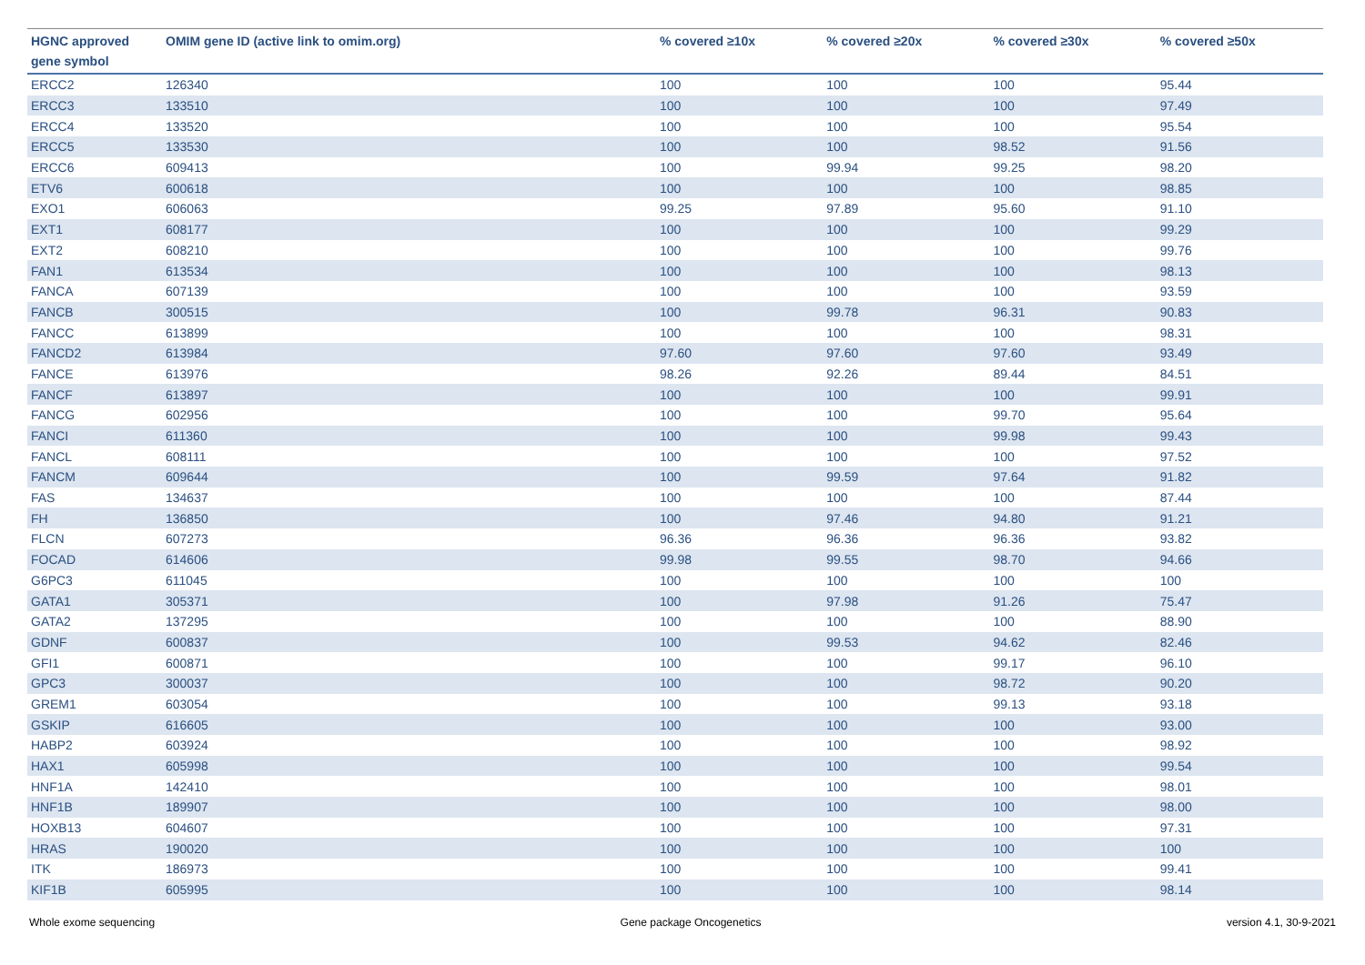| HGNC approved gene symbol | OMIM gene ID (active link to omim.org) | % covered ≥10x | % covered ≥20x | % covered ≥30x | % covered ≥50x |
| --- | --- | --- | --- | --- | --- |
| ERCC2 | 126340 | 100 | 100 | 100 | 95.44 |
| ERCC3 | 133510 | 100 | 100 | 100 | 97.49 |
| ERCC4 | 133520 | 100 | 100 | 100 | 95.54 |
| ERCC5 | 133530 | 100 | 100 | 98.52 | 91.56 |
| ERCC6 | 609413 | 100 | 99.94 | 99.25 | 98.20 |
| ETV6 | 600618 | 100 | 100 | 100 | 98.85 |
| EXO1 | 606063 | 99.25 | 97.89 | 95.60 | 91.10 |
| EXT1 | 608177 | 100 | 100 | 100 | 99.29 |
| EXT2 | 608210 | 100 | 100 | 100 | 99.76 |
| FAN1 | 613534 | 100 | 100 | 100 | 98.13 |
| FANCA | 607139 | 100 | 100 | 100 | 93.59 |
| FANCB | 300515 | 100 | 99.78 | 96.31 | 90.83 |
| FANCC | 613899 | 100 | 100 | 100 | 98.31 |
| FANCD2 | 613984 | 97.60 | 97.60 | 97.60 | 93.49 |
| FANCE | 613976 | 98.26 | 92.26 | 89.44 | 84.51 |
| FANCF | 613897 | 100 | 100 | 100 | 99.91 |
| FANCG | 602956 | 100 | 100 | 99.70 | 95.64 |
| FANCI | 611360 | 100 | 100 | 99.98 | 99.43 |
| FANCL | 608111 | 100 | 100 | 100 | 97.52 |
| FANCM | 609644 | 100 | 99.59 | 97.64 | 91.82 |
| FAS | 134637 | 100 | 100 | 100 | 87.44 |
| FH | 136850 | 100 | 97.46 | 94.80 | 91.21 |
| FLCN | 607273 | 96.36 | 96.36 | 96.36 | 93.82 |
| FOCAD | 614606 | 99.98 | 99.55 | 98.70 | 94.66 |
| G6PC3 | 611045 | 100 | 100 | 100 | 100 |
| GATA1 | 305371 | 100 | 97.98 | 91.26 | 75.47 |
| GATA2 | 137295 | 100 | 100 | 100 | 88.90 |
| GDNF | 600837 | 100 | 99.53 | 94.62 | 82.46 |
| GFI1 | 600871 | 100 | 100 | 99.17 | 96.10 |
| GPC3 | 300037 | 100 | 100 | 98.72 | 90.20 |
| GREM1 | 603054 | 100 | 100 | 99.13 | 93.18 |
| GSKIP | 616605 | 100 | 100 | 100 | 93.00 |
| HABP2 | 603924 | 100 | 100 | 100 | 98.92 |
| HAX1 | 605998 | 100 | 100 | 100 | 99.54 |
| HNF1A | 142410 | 100 | 100 | 100 | 98.01 |
| HNF1B | 189907 | 100 | 100 | 100 | 98.00 |
| HOXB13 | 604607 | 100 | 100 | 100 | 97.31 |
| HRAS | 190020 | 100 | 100 | 100 | 100 |
| ITK | 186973 | 100 | 100 | 100 | 99.41 |
| KIF1B | 605995 | 100 | 100 | 100 | 98.14 |
Whole exome sequencing Gene package Oncogenetics version 4.1, 30-9-2021